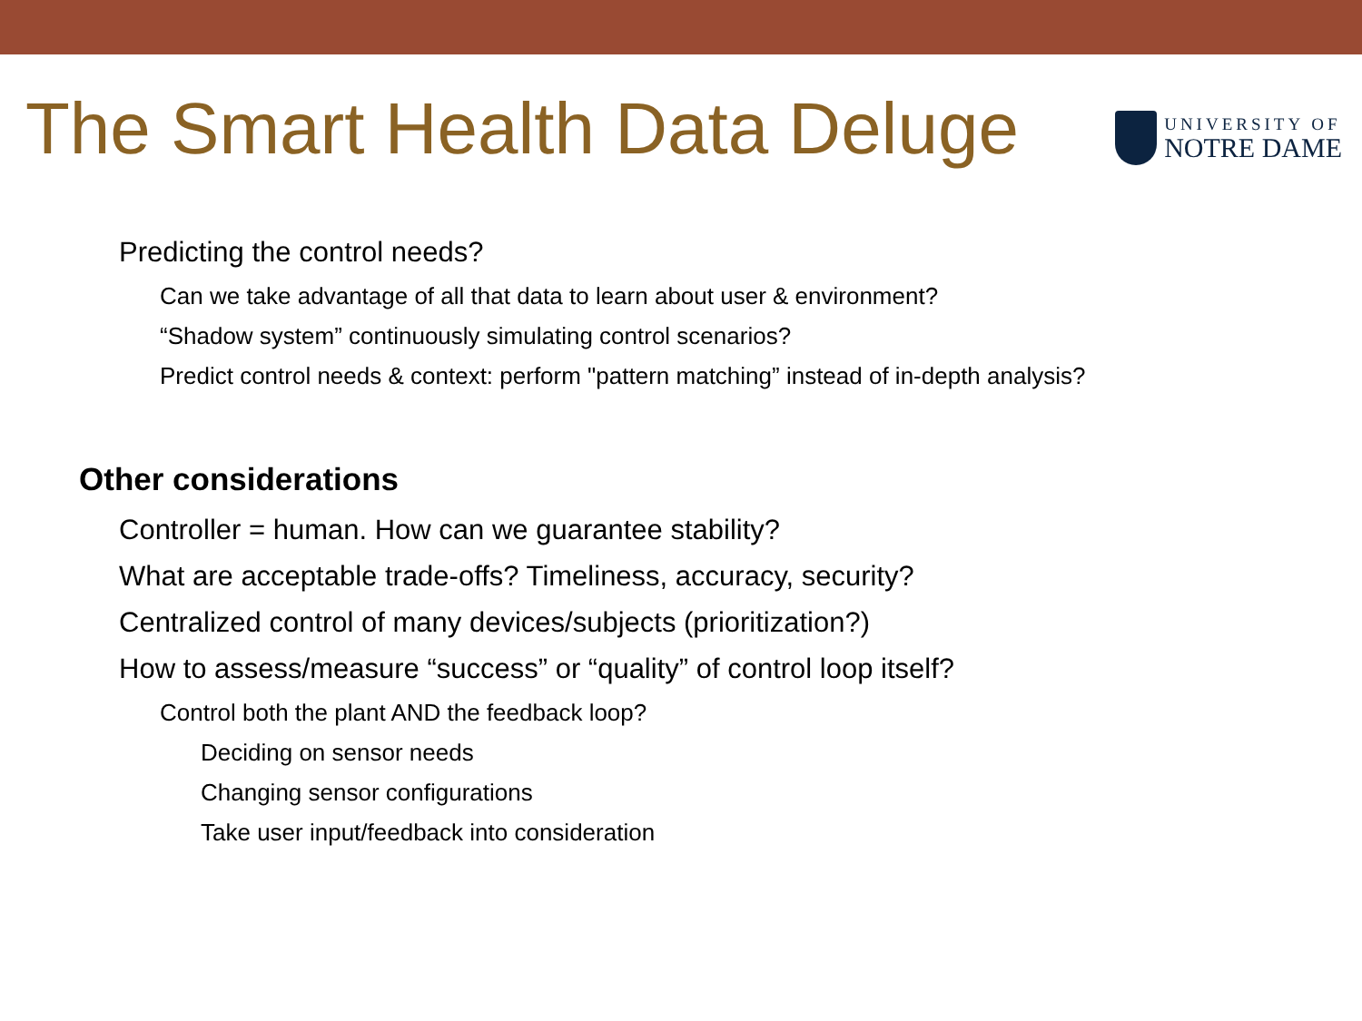The Smart Health Data Deluge
UNIVERSITY OF
NOTRE DAME
• Predicting the control needs?
• Can we take advantage of all that data to learn about user & environment?
• “Shadow system” continuously simulating control scenarios?
• Predict control needs & context: perform "pattern matching” instead of in-depth analysis?
• Other considerations
• Controller = human. How can we guarantee stability?
• What are acceptable trade-offs? Timeliness, accuracy, security?
• Centralized control of many devices/subjects (prioritization?)
• How to assess/measure “success” or “quality” of control loop itself?
• Control both the plant AND the feedback loop?
• Deciding on sensor needs
• Changing sensor configurations
• Take user input/feedback into consideration